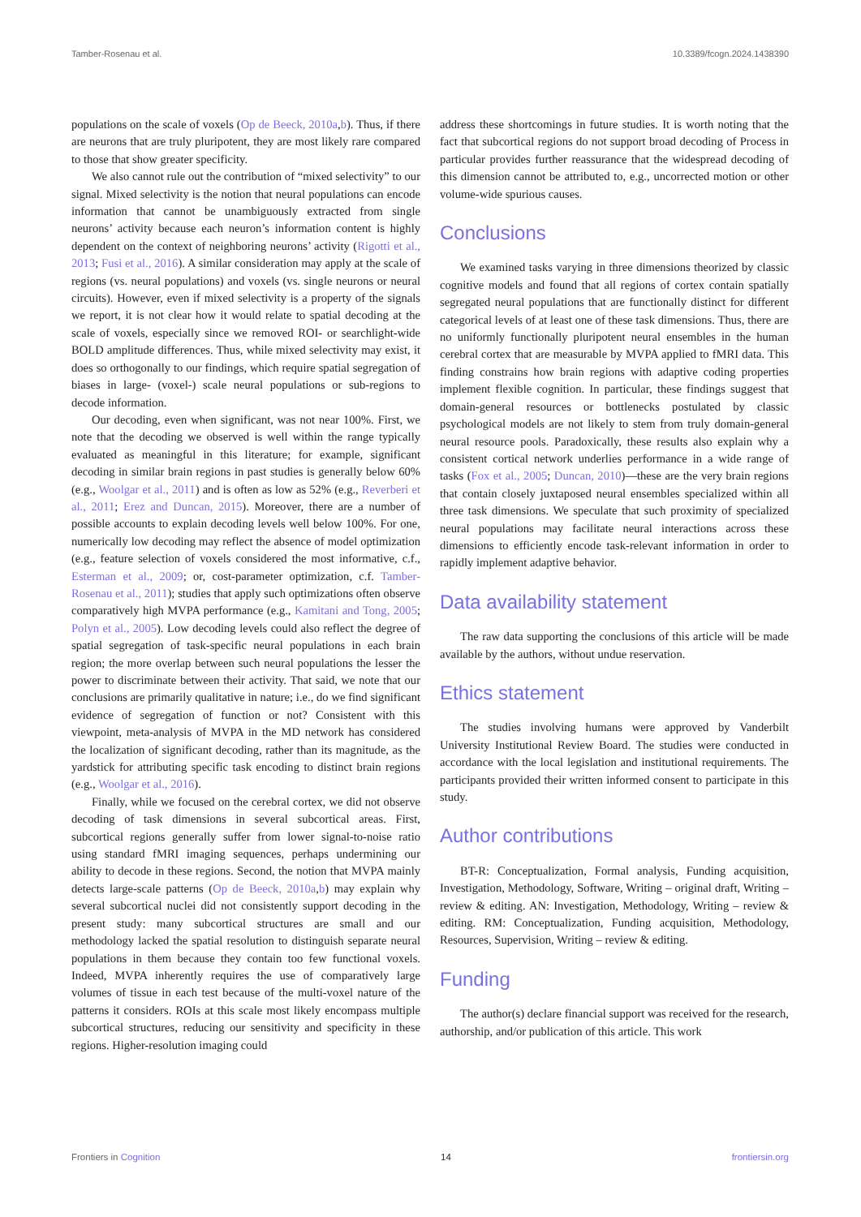Tamber-Rosenau et al. 10.3389/fcogn.2024.1438390
populations on the scale of voxels (Op de Beeck, 2010a,b). Thus, if there are neurons that are truly pluripotent, they are most likely rare compared to those that show greater specificity.
We also cannot rule out the contribution of “mixed selectivity” to our signal. Mixed selectivity is the notion that neural populations can encode information that cannot be unambiguously extracted from single neurons’ activity because each neuron’s information content is highly dependent on the context of neighboring neurons’ activity (Rigotti et al., 2013; Fusi et al., 2016). A similar consideration may apply at the scale of regions (vs. neural populations) and voxels (vs. single neurons or neural circuits). However, even if mixed selectivity is a property of the signals we report, it is not clear how it would relate to spatial decoding at the scale of voxels, especially since we removed ROI- or searchlight-wide BOLD amplitude differences. Thus, while mixed selectivity may exist, it does so orthogonally to our findings, which require spatial segregation of biases in large- (voxel-) scale neural populations or sub-regions to decode information.
Our decoding, even when significant, was not near 100%. First, we note that the decoding we observed is well within the range typically evaluated as meaningful in this literature; for example, significant decoding in similar brain regions in past studies is generally below 60% (e.g., Woolgar et al., 2011) and is often as low as 52% (e.g., Reverberi et al., 2011; Erez and Duncan, 2015). Moreover, there are a number of possible accounts to explain decoding levels well below 100%. For one, numerically low decoding may reflect the absence of model optimization (e.g., feature selection of voxels considered the most informative, c.f., Esterman et al., 2009; or, cost-parameter optimization, c.f. Tamber-Rosenau et al., 2011); studies that apply such optimizations often observe comparatively high MVPA performance (e.g., Kamitani and Tong, 2005; Polyn et al., 2005). Low decoding levels could also reflect the degree of spatial segregation of task-specific neural populations in each brain region; the more overlap between such neural populations the lesser the power to discriminate between their activity. That said, we note that our conclusions are primarily qualitative in nature; i.e., do we find significant evidence of segregation of function or not? Consistent with this viewpoint, meta-analysis of MVPA in the MD network has considered the localization of significant decoding, rather than its magnitude, as the yardstick for attributing specific task encoding to distinct brain regions (e.g., Woolgar et al., 2016).
Finally, while we focused on the cerebral cortex, we did not observe decoding of task dimensions in several subcortical areas. First, subcortical regions generally suffer from lower signal-to-noise ratio using standard fMRI imaging sequences, perhaps undermining our ability to decode in these regions. Second, the notion that MVPA mainly detects large-scale patterns (Op de Beeck, 2010a,b) may explain why several subcortical nuclei did not consistently support decoding in the present study: many subcortical structures are small and our methodology lacked the spatial resolution to distinguish separate neural populations in them because they contain too few functional voxels. Indeed, MVPA inherently requires the use of comparatively large volumes of tissue in each test because of the multi-voxel nature of the patterns it considers. ROIs at this scale most likely encompass multiple subcortical structures, reducing our sensitivity and specificity in these regions. Higher-resolution imaging could
address these shortcomings in future studies. It is worth noting that the fact that subcortical regions do not support broad decoding of Process in particular provides further reassurance that the widespread decoding of this dimension cannot be attributed to, e.g., uncorrected motion or other volume-wide spurious causes.
Conclusions
We examined tasks varying in three dimensions theorized by classic cognitive models and found that all regions of cortex contain spatially segregated neural populations that are functionally distinct for different categorical levels of at least one of these task dimensions. Thus, there are no uniformly functionally pluripotent neural ensembles in the human cerebral cortex that are measurable by MVPA applied to fMRI data. This finding constrains how brain regions with adaptive coding properties implement flexible cognition. In particular, these findings suggest that domain-general resources or bottlenecks postulated by classic psychological models are not likely to stem from truly domain-general neural resource pools. Paradoxically, these results also explain why a consistent cortical network underlies performance in a wide range of tasks (Fox et al., 2005; Duncan, 2010)—these are the very brain regions that contain closely juxtaposed neural ensembles specialized within all three task dimensions. We speculate that such proximity of specialized neural populations may facilitate neural interactions across these dimensions to efficiently encode task-relevant information in order to rapidly implement adaptive behavior.
Data availability statement
The raw data supporting the conclusions of this article will be made available by the authors, without undue reservation.
Ethics statement
The studies involving humans were approved by Vanderbilt University Institutional Review Board. The studies were conducted in accordance with the local legislation and institutional requirements. The participants provided their written informed consent to participate in this study.
Author contributions
BT-R: Conceptualization, Formal analysis, Funding acquisition, Investigation, Methodology, Software, Writing – original draft, Writing – review & editing. AN: Investigation, Methodology, Writing – review & editing. RM: Conceptualization, Funding acquisition, Methodology, Resources, Supervision, Writing – review & editing.
Funding
The author(s) declare financial support was received for the research, authorship, and/or publication of this article. This work
Frontiers in Cognition 14 frontiersin.org